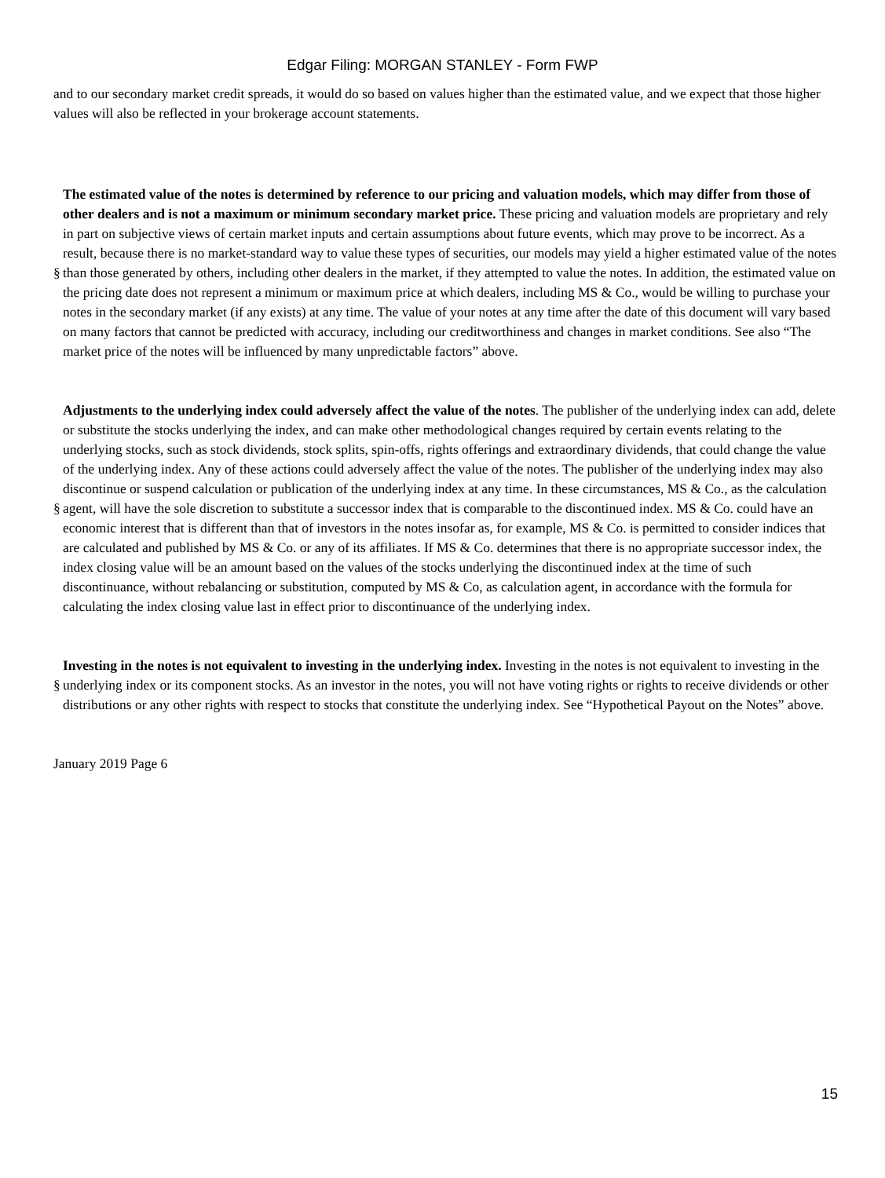Edgar Filing: MORGAN STANLEY - Form FWP
and to our secondary market credit spreads, it would do so based on values higher than the estimated value, and we expect that those higher values will also be reflected in your brokerage account statements.
§ The estimated value of the notes is determined by reference to our pricing and valuation models, which may differ from those of other dealers and is not a maximum or minimum secondary market price. These pricing and valuation models are proprietary and rely in part on subjective views of certain market inputs and certain assumptions about future events, which may prove to be incorrect. As a result, because there is no market-standard way to value these types of securities, our models may yield a higher estimated value of the notes than those generated by others, including other dealers in the market, if they attempted to value the notes. In addition, the estimated value on the pricing date does not represent a minimum or maximum price at which dealers, including MS & Co., would be willing to purchase your notes in the secondary market (if any exists) at any time. The value of your notes at any time after the date of this document will vary based on many factors that cannot be predicted with accuracy, including our creditworthiness and changes in market conditions. See also “The market price of the notes will be influenced by many unpredictable factors” above.
§ Adjustments to the underlying index could adversely affect the value of the notes. The publisher of the underlying index can add, delete or substitute the stocks underlying the index, and can make other methodological changes required by certain events relating to the underlying stocks, such as stock dividends, stock splits, spin-offs, rights offerings and extraordinary dividends, that could change the value of the underlying index. Any of these actions could adversely affect the value of the notes. The publisher of the underlying index may also discontinue or suspend calculation or publication of the underlying index at any time. In these circumstances, MS & Co., as the calculation agent, will have the sole discretion to substitute a successor index that is comparable to the discontinued index. MS & Co. could have an economic interest that is different than that of investors in the notes insofar as, for example, MS & Co. is permitted to consider indices that are calculated and published by MS & Co. or any of its affiliates. If MS & Co. determines that there is no appropriate successor index, the index closing value will be an amount based on the values of the stocks underlying the discontinued index at the time of such discontinuance, without rebalancing or substitution, computed by MS & Co, as calculation agent, in accordance with the formula for calculating the index closing value last in effect prior to discontinuance of the underlying index.
§ Investing in the notes is not equivalent to investing in the underlying index. Investing in the notes is not equivalent to investing in the underlying index or its component stocks. As an investor in the notes, you will not have voting rights or rights to receive dividends or other distributions or any other rights with respect to stocks that constitute the underlying index. See “Hypothetical Payout on the Notes” above.
January 2019 Page 6
15